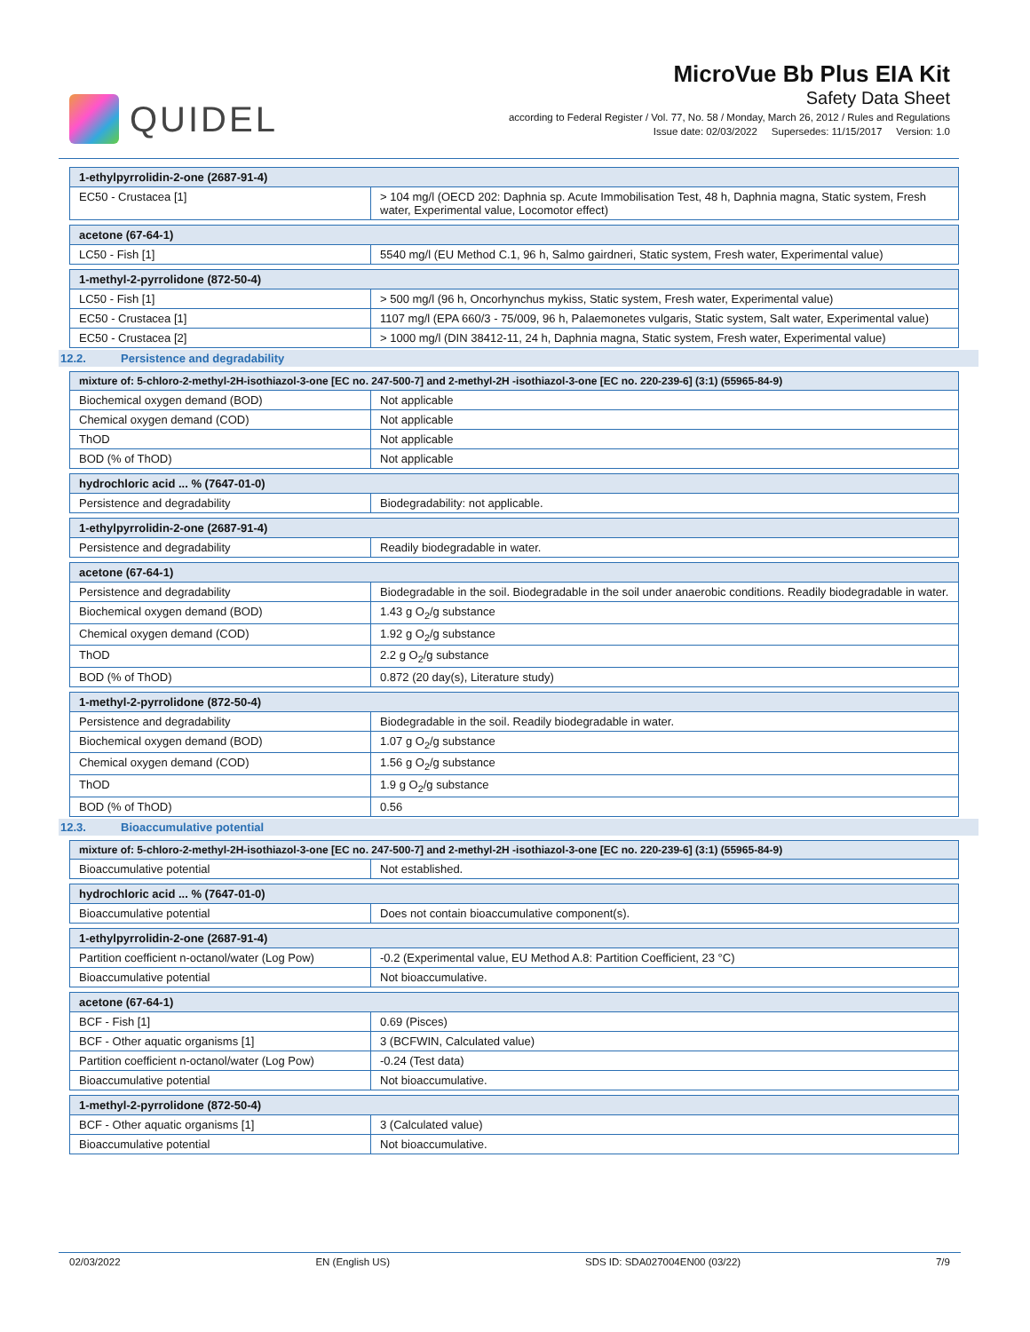QUIDEL
MicroVue Bb Plus EIA Kit
Safety Data Sheet
according to Federal Register / Vol. 77, No. 58 / Monday, March 26, 2012 / Rules and Regulations
Issue date: 02/03/2022 Supersedes: 11/15/2017 Version: 1.0
| 1-ethylpyrrolidin-2-one (2687-91-4) | |
| EC50 - Crustacea [1] | > 104 mg/l (OECD 202: Daphnia sp. Acute Immobilisation Test, 48 h, Daphnia magna, Static system, Fresh water, Experimental value, Locomotor effect) |
| acetone (67-64-1) | |
| LC50 - Fish [1] | 5540 mg/l (EU Method C.1, 96 h, Salmo gairdneri, Static system, Fresh water, Experimental value) |
| 1-methyl-2-pyrrolidone (872-50-4) | |
| LC50 - Fish [1] | > 500 mg/l (96 h, Oncorhynchus mykiss, Static system, Fresh water, Experimental value) |
| EC50 - Crustacea [1] | 1107 mg/l (EPA 660/3 - 75/009, 96 h, Palaemonetes vulgaris, Static system, Salt water, Experimental value) |
| EC50 - Crustacea [2] | > 1000 mg/l (DIN 38412-11, 24 h, Daphnia magna, Static system, Fresh water, Experimental value) |
12.2. Persistence and degradability
| mixture of: 5-chloro-2-methyl-2H-isothiazol-3-one [EC no. 247-500-7] and 2-methyl-2H -isothiazol-3-one [EC no. 220-239-6] (3:1) (55965-84-9) | |
| Biochemical oxygen demand (BOD) | Not applicable |
| Chemical oxygen demand (COD) | Not applicable |
| ThOD | Not applicable |
| BOD (% of ThOD) | Not applicable |
| hydrochloric acid ... % (7647-01-0) | |
| Persistence and degradability | Biodegradability: not applicable. |
| 1-ethylpyrrolidin-2-one (2687-91-4) | |
| Persistence and degradability | Readily biodegradable in water. |
| acetone (67-64-1) | |
| Persistence and degradability | Biodegradable in the soil. Biodegradable in the soil under anaerobic conditions. Readily biodegradable in water. |
| Biochemical oxygen demand (BOD) | 1.43 g O<sub>2</sub>/g substance |
| Chemical oxygen demand (COD) | 1.92 g O<sub>2</sub>/g substance |
| ThOD | 2.2 g O<sub>2</sub>/g substance |
| BOD (% of ThOD) | 0.872 (20 day(s), Literature study) |
| 1-methyl-2-pyrrolidone (872-50-4) | |
| Persistence and degradability | Biodegradable in the soil. Readily biodegradable in water. |
| Biochemical oxygen demand (BOD) | 1.07 g O<sub>2</sub>/g substance |
| Chemical oxygen demand (COD) | 1.56 g O<sub>2</sub>/g substance |
| ThOD | 1.9 g O<sub>2</sub>/g substance |
| BOD (% of ThOD) | 0.56 |
12.3. Bioaccumulative potential
| mixture of: 5-chloro-2-methyl-2H-isothiazol-3-one [EC no. 247-500-7] and 2-methyl-2H -isothiazol-3-one [EC no. 220-239-6] (3:1) (55965-84-9) | |
| Bioaccumulative potential | Not established. |
| hydrochloric acid ... % (7647-01-0) | |
| Bioaccumulative potential | Does not contain bioaccumulative component(s). |
| 1-ethylpyrrolidin-2-one (2687-91-4) | |
| Partition coefficient n-octanol/water (Log Pow) | -0.2 (Experimental value, EU Method A.8: Partition Coefficient, 23 °C) |
| Bioaccumulative potential | Not bioaccumulative. |
| acetone (67-64-1) | |
| BCF - Fish [1] | 0.69 (Pisces) |
| BCF - Other aquatic organisms [1] | 3 (BCFWIN, Calculated value) |
| Partition coefficient n-octanol/water (Log Pow) | -0.24 (Test data) |
| Bioaccumulative potential | Not bioaccumulative. |
| 1-methyl-2-pyrrolidone (872-50-4) | |
| BCF - Other aquatic organisms [1] | 3 (Calculated value) |
| Bioaccumulative potential | Not bioaccumulative. |
02/03/2022 EN (English US) SDS ID: SDA027004EN00 (03/22) 7/9